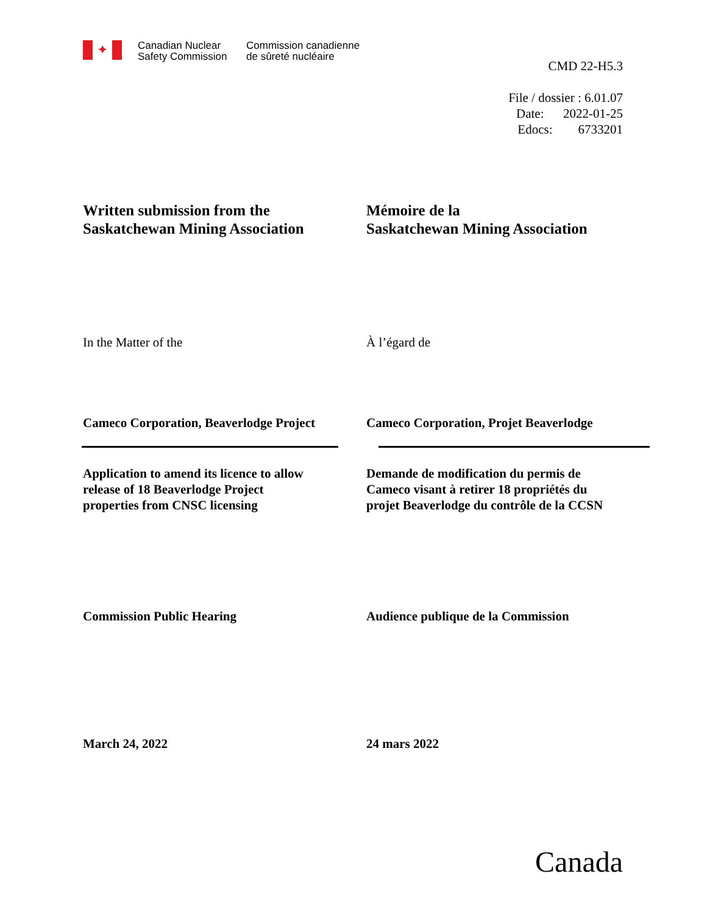✦
Canadian Nuclear
Safety Commission
Commission canadienne
de sûreté nucléaire
CMD 22-H5.3
File / dossier : 6.01.07
Date: 2022-01-25
Edocs: 6733201
Written submission from the
Saskatchewan Mining Association
Mémoire de la
Saskatchewan Mining Association
In the Matter of the À l’égard de
Cameco Corporation, Beaverlodge Project
Cameco Corporation, Projet Beaverlodge
Application to amend its licence to allow
release of 18 Beaverlodge Project
properties from CNSC licensing
Demande de modification du permis de
Cameco visant à retirer 18 propriétés du
projet Beaverlodge du contrôle de la CCSN
Commission Public Hearing Audience publique de la Commission
March 24, 2022 24 mars 2022
Canada